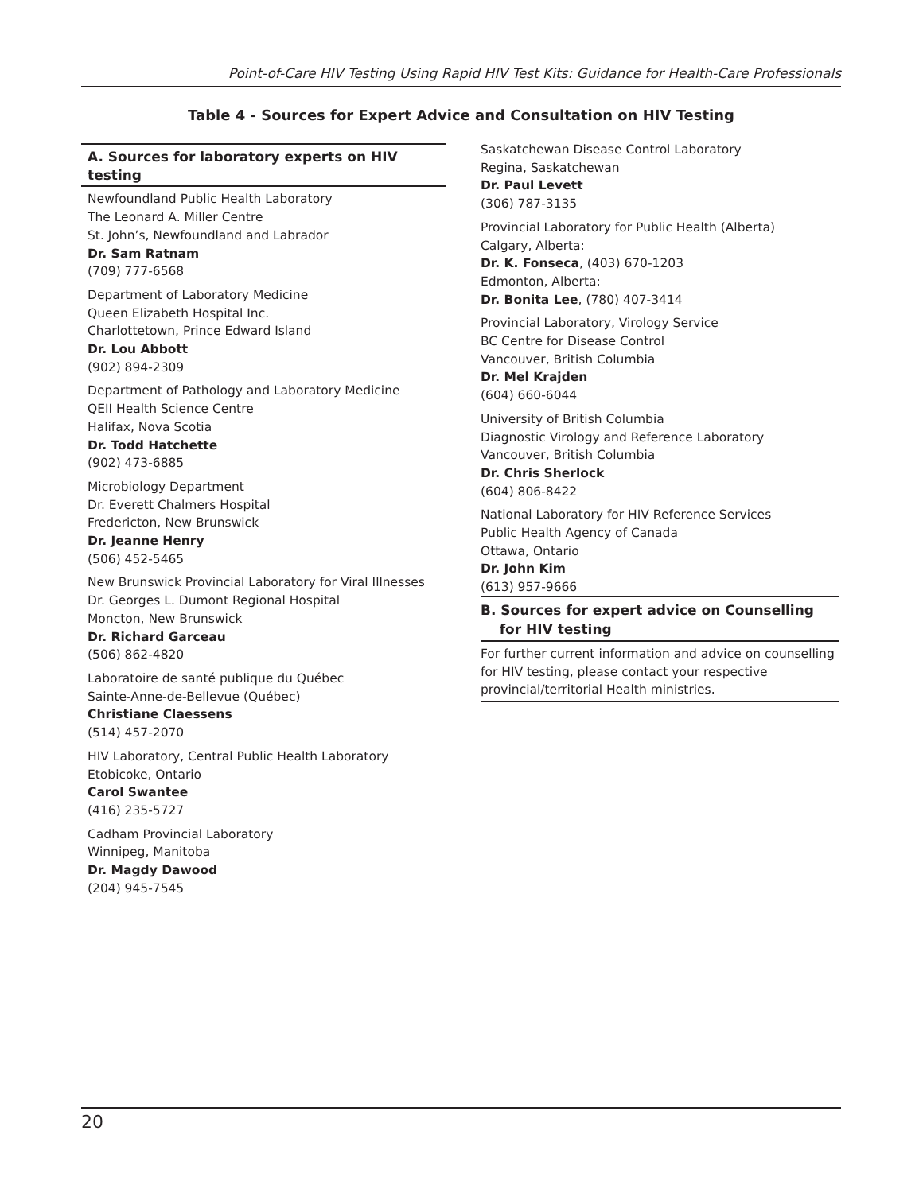Point-of-Care HIV Testing Using Rapid HIV Test Kits: Guidance for Health-Care Professionals
Table 4 - Sources for Expert Advice and Consultation on HIV Testing
A. Sources for laboratory experts on HIV testing
Newfoundland Public Health Laboratory
The Leonard A. Miller Centre
St. John’s, Newfoundland and Labrador
Dr. Sam Ratnam
(709) 777-6568
Department of Laboratory Medicine
Queen Elizabeth Hospital Inc.
Charlottetown, Prince Edward Island
Dr. Lou Abbott
(902) 894-2309
Department of Pathology and Laboratory Medicine
QEII Health Science Centre
Halifax, Nova Scotia
Dr. Todd Hatchette
(902) 473-6885
Microbiology Department
Dr. Everett Chalmers Hospital
Fredericton, New Brunswick
Dr. Jeanne Henry
(506) 452-5465
New Brunswick Provincial Laboratory for Viral Illnesses
Dr. Georges L. Dumont Regional Hospital
Moncton, New Brunswick
Dr. Richard Garceau
(506) 862-4820
Laboratoire de santé publique du Québec
Sainte-Anne-de-Bellevue (Québec)
Christiane Claessens
(514) 457-2070
HIV Laboratory, Central Public Health Laboratory
Etobicoke, Ontario
Carol Swantee
(416) 235-5727
Cadham Provincial Laboratory
Winnipeg, Manitoba
Dr. Magdy Dawood
(204) 945-7545
Saskatchewan Disease Control Laboratory
Regina, Saskatchewan
Dr. Paul Levett
(306) 787-3135
Provincial Laboratory for Public Health (Alberta)
Calgary, Alberta:
Dr. K. Fonseca, (403) 670-1203
Edmonton, Alberta:
Dr. Bonita Lee, (780) 407-3414
Provincial Laboratory, Virology Service
BC Centre for Disease Control
Vancouver, British Columbia
Dr. Mel Krajden
(604) 660-6044
University of British Columbia
Diagnostic Virology and Reference Laboratory
Vancouver, British Columbia
Dr. Chris Sherlock
(604) 806-8422
National Laboratory for HIV Reference Services
Public Health Agency of Canada
Ottawa, Ontario
Dr. John Kim
(613) 957-9666
B. Sources for expert advice on Counselling
for HIV testing
For further current information and advice on counselling for HIV testing, please contact your respective provincial/territorial Health ministries.
20